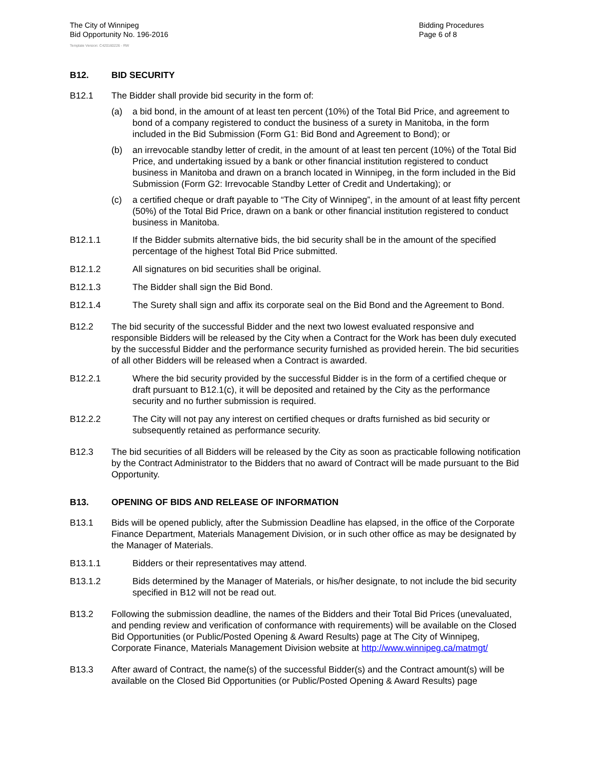The City of Winnipeg
Bid Opportunity No. 196-2016
Template Version: C420160226 - RW
Bidding Procedures
Page 6 of 8
B12. BID SECURITY
B12.1 The Bidder shall provide bid security in the form of:
(a) a bid bond, in the amount of at least ten percent (10%) of the Total Bid Price, and agreement to bond of a company registered to conduct the business of a surety in Manitoba, in the form included in the Bid Submission (Form G1: Bid Bond and Agreement to Bond); or
(b) an irrevocable standby letter of credit, in the amount of at least ten percent (10%) of the Total Bid Price, and undertaking issued by a bank or other financial institution registered to conduct business in Manitoba and drawn on a branch located in Winnipeg, in the form included in the Bid Submission (Form G2: Irrevocable Standby Letter of Credit and Undertaking); or
(c) a certified cheque or draft payable to “The City of Winnipeg”, in the amount of at least fifty percent (50%) of the Total Bid Price, drawn on a bank or other financial institution registered to conduct business in Manitoba.
B12.1.1 If the Bidder submits alternative bids, the bid security shall be in the amount of the specified percentage of the highest Total Bid Price submitted.
B12.1.2 All signatures on bid securities shall be original.
B12.1.3 The Bidder shall sign the Bid Bond.
B12.1.4 The Surety shall sign and affix its corporate seal on the Bid Bond and the Agreement to Bond.
B12.2 The bid security of the successful Bidder and the next two lowest evaluated responsive and responsible Bidders will be released by the City when a Contract for the Work has been duly executed by the successful Bidder and the performance security furnished as provided herein. The bid securities of all other Bidders will be released when a Contract is awarded.
B12.2.1 Where the bid security provided by the successful Bidder is in the form of a certified cheque or draft pursuant to B12.1(c), it will be deposited and retained by the City as the performance security and no further submission is required.
B12.2.2 The City will not pay any interest on certified cheques or drafts furnished as bid security or subsequently retained as performance security.
B12.3 The bid securities of all Bidders will be released by the City as soon as practicable following notification by the Contract Administrator to the Bidders that no award of Contract will be made pursuant to the Bid Opportunity.
B13. OPENING OF BIDS AND RELEASE OF INFORMATION
B13.1 Bids will be opened publicly, after the Submission Deadline has elapsed, in the office of the Corporate Finance Department, Materials Management Division, or in such other office as may be designated by the Manager of Materials.
B13.1.1 Bidders or their representatives may attend.
B13.1.2 Bids determined by the Manager of Materials, or his/her designate, to not include the bid security specified in B12 will not be read out.
B13.2 Following the submission deadline, the names of the Bidders and their Total Bid Prices (unevaluated, and pending review and verification of conformance with requirements) will be available on the Closed Bid Opportunities (or Public/Posted Opening & Award Results) page at The City of Winnipeg, Corporate Finance, Materials Management Division website at http://www.winnipeg.ca/matmgt/
B13.3 After award of Contract, the name(s) of the successful Bidder(s) and the Contract amount(s) will be available on the Closed Bid Opportunities (or Public/Posted Opening & Award Results) page